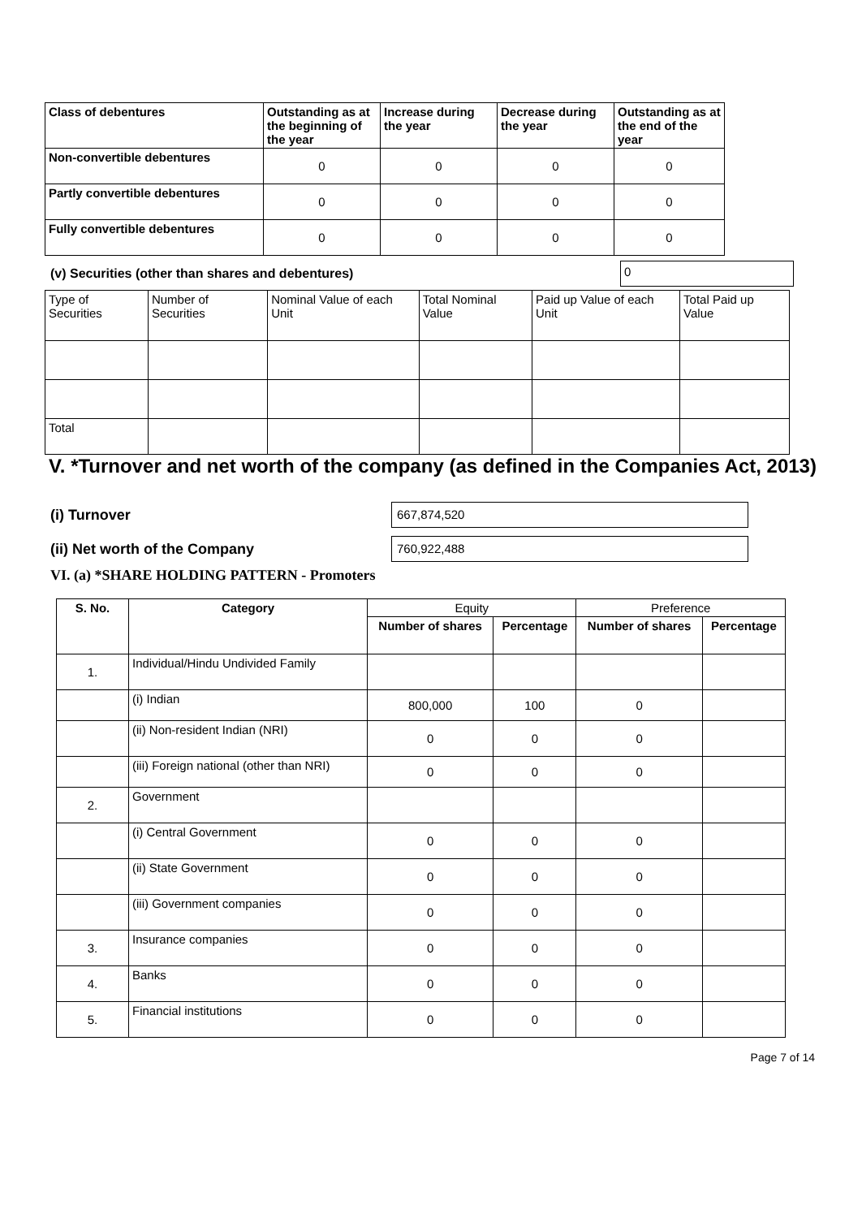| Class of debentures | Outstanding as at the beginning of the year | Increase during the year | Decrease during the year | Outstanding as at the end of the year |
| Non-convertible debentures | 0 | 0 | 0 | 0 |
| Partly convertible debentures | 0 | 0 | 0 | 0 |
| Fully convertible debentures | 0 | 0 | 0 | 0 |
(v) Securities (other than shares and debentures)
0
| Type of Securities | Number of Securities | Nominal Value of each Unit | Total Nominal Value | Paid up Value of each Unit | Total Paid up Value |
| Total | | | | | |
V. *Turnover and net worth of the company (as defined in the Companies Act, 2013)
(i) Turnover
667,874,520
(ii) Net worth of the Company
760,922,488
VI. (a) *SHARE HOLDING PATTERN - Promoters
| S. No. | Category | Equity | | Preference | |
| --- | --- | --- | --- | --- | --- |
| | | Number of shares | Percentage | Number of shares | Percentage |
| 1. | Individual/Hindu Undivided Family | | | | |
| | (i) Indian | 800,000 | 100 | 0 | |
| | (ii) Non-resident Indian (NRI) | 0 | 0 | 0 | |
| | (iii) Foreign national (other than NRI) | 0 | 0 | 0 | |
| 2. | Government | | | | |
| | (i) Central Government | 0 | 0 | 0 | |
| | (ii) State Government | 0 | 0 | 0 | |
| | (iii) Government companies | 0 | 0 | 0 | |
| 3. | Insurance companies | 0 | 0 | 0 | |
| 4. | Banks | 0 | 0 | 0 | |
| 5. | Financial institutions | 0 | 0 | 0 | |
Page 7 of 14